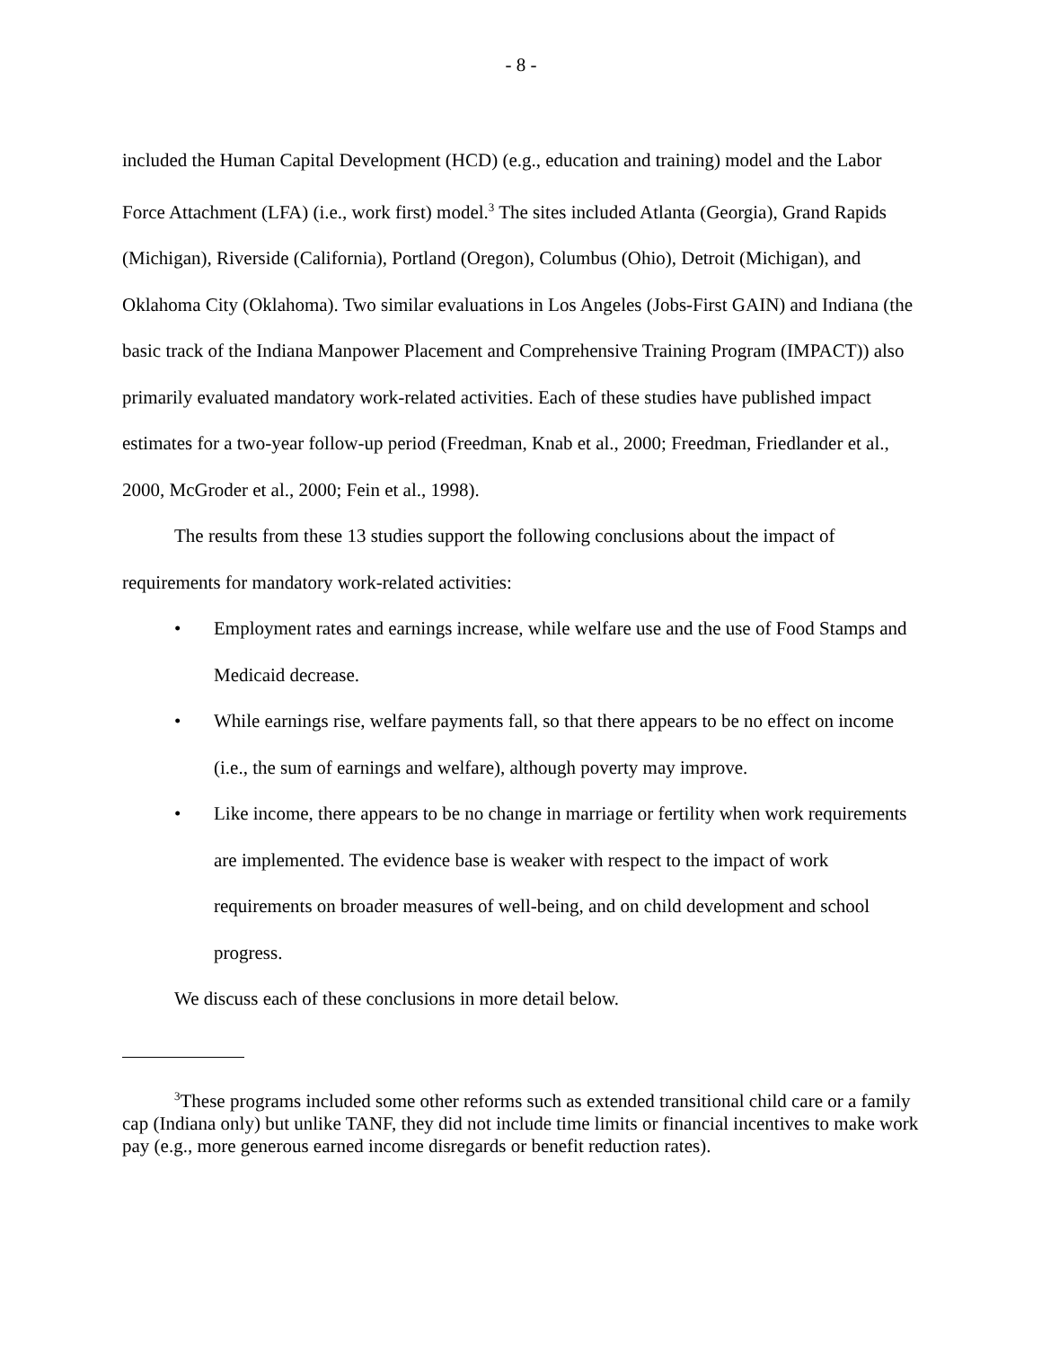- 8 -
included the Human Capital Development (HCD) (e.g., education and training) model and the Labor Force Attachment (LFA) (i.e., work first) model.<sup>3</sup> The sites included Atlanta (Georgia), Grand Rapids (Michigan), Riverside (California), Portland (Oregon), Columbus (Ohio), Detroit (Michigan), and Oklahoma City (Oklahoma). Two similar evaluations in Los Angeles (Jobs-First GAIN) and Indiana (the basic track of the Indiana Manpower Placement and Comprehensive Training Program (IMPACT)) also primarily evaluated mandatory work-related activities. Each of these studies have published impact estimates for a two-year follow-up period (Freedman, Knab et al., 2000; Freedman, Friedlander et al., 2000, McGroder et al., 2000; Fein et al., 1998).
The results from these 13 studies support the following conclusions about the impact of requirements for mandatory work-related activities:
• Employment rates and earnings increase, while welfare use and the use of Food Stamps and Medicaid decrease.
• While earnings rise, welfare payments fall, so that there appears to be no effect on income (i.e., the sum of earnings and welfare), although poverty may improve.
• Like income, there appears to be no change in marriage or fertility when work requirements are implemented. The evidence base is weaker with respect to the impact of work requirements on broader measures of well-being, and on child development and school progress.
We discuss each of these conclusions in more detail below.
<sup>3</sup> These programs included some other reforms such as extended transitional child care or a family cap (Indiana only) but unlike TANF, they did not include time limits or financial incentives to make work pay (e.g., more generous earned income disregards or benefit reduction rates).